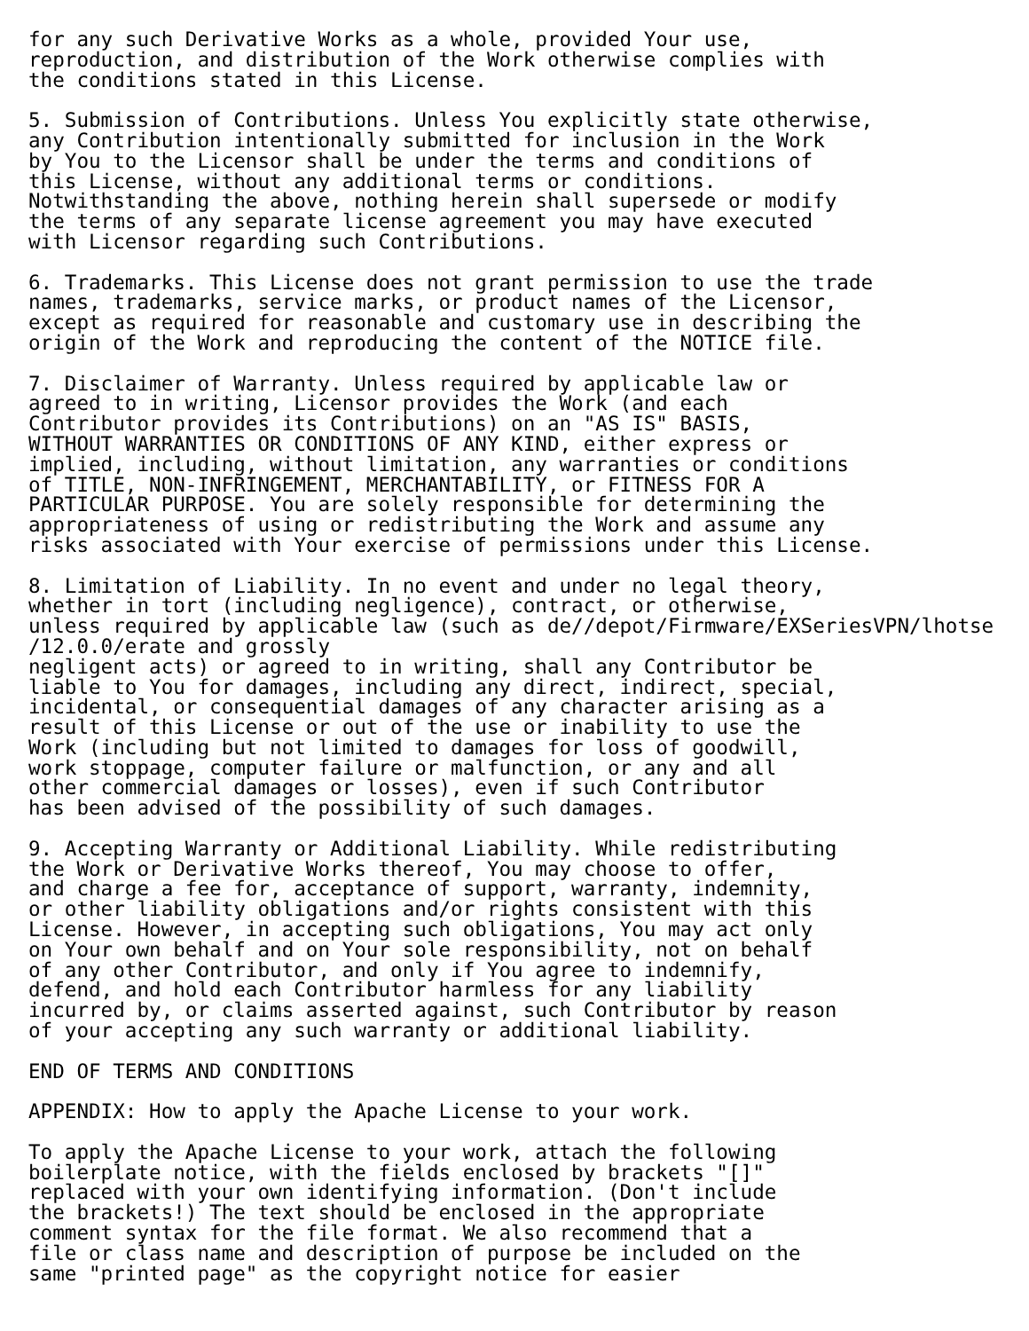for any such Derivative Works as a whole, provided Your use,
reproduction, and distribution of the Work otherwise complies with
the conditions stated in this License.

5. Submission of Contributions. Unless You explicitly state otherwise,
any Contribution intentionally submitted for inclusion in the Work
by You to the Licensor shall be under the terms and conditions of
this License, without any additional terms or conditions.
Notwithstanding the above, nothing herein shall supersede or modify
the terms of any separate license agreement you may have executed
with Licensor regarding such Contributions.

6. Trademarks. This License does not grant permission to use the trade
names, trademarks, service marks, or product names of the Licensor,
except as required for reasonable and customary use in describing the
origin of the Work and reproducing the content of the NOTICE file.

7. Disclaimer of Warranty. Unless required by applicable law or
agreed to in writing, Licensor provides the Work (and each
Contributor provides its Contributions) on an "AS IS" BASIS,
WITHOUT WARRANTIES OR CONDITIONS OF ANY KIND, either express or
implied, including, without limitation, any warranties or conditions
of TITLE, NON-INFRINGEMENT, MERCHANTABILITY, or FITNESS FOR A
PARTICULAR PURPOSE. You are solely responsible for determining the
appropriateness of using or redistributing the Work and assume any
risks associated with Your exercise of permissions under this License.

8. Limitation of Liability. In no event and under no legal theory,
whether in tort (including negligence), contract, or otherwise,
unless required by applicable law (such as de//depot/Firmware/EXSeriesVPN/lhotse
/12.0.0/erate and grossly
negligent acts) or agreed to in writing, shall any Contributor be
liable to You for damages, including any direct, indirect, special,
incidental, or consequential damages of any character arising as a
result of this License or out of the use or inability to use the
Work (including but not limited to damages for loss of goodwill,
work stoppage, computer failure or malfunction, or any and all
other commercial damages or losses), even if such Contributor
has been advised of the possibility of such damages.

9. Accepting Warranty or Additional Liability. While redistributing
the Work or Derivative Works thereof, You may choose to offer,
and charge a fee for, acceptance of support, warranty, indemnity,
or other liability obligations and/or rights consistent with this
License. However, in accepting such obligations, You may act only
on Your own behalf and on Your sole responsibility, not on behalf
of any other Contributor, and only if You agree to indemnify,
defend, and hold each Contributor harmless for any liability
incurred by, or claims asserted against, such Contributor by reason
of your accepting any such warranty or additional liability.

END OF TERMS AND CONDITIONS

APPENDIX: How to apply the Apache License to your work.

To apply the Apache License to your work, attach the following
boilerplate notice, with the fields enclosed by brackets "[]"
replaced with your own identifying information. (Don't include
the brackets!) The text should be enclosed in the appropriate
comment syntax for the file format. We also recommend that a
file or class name and description of purpose be included on the
same "printed page" as the copyright notice for easier